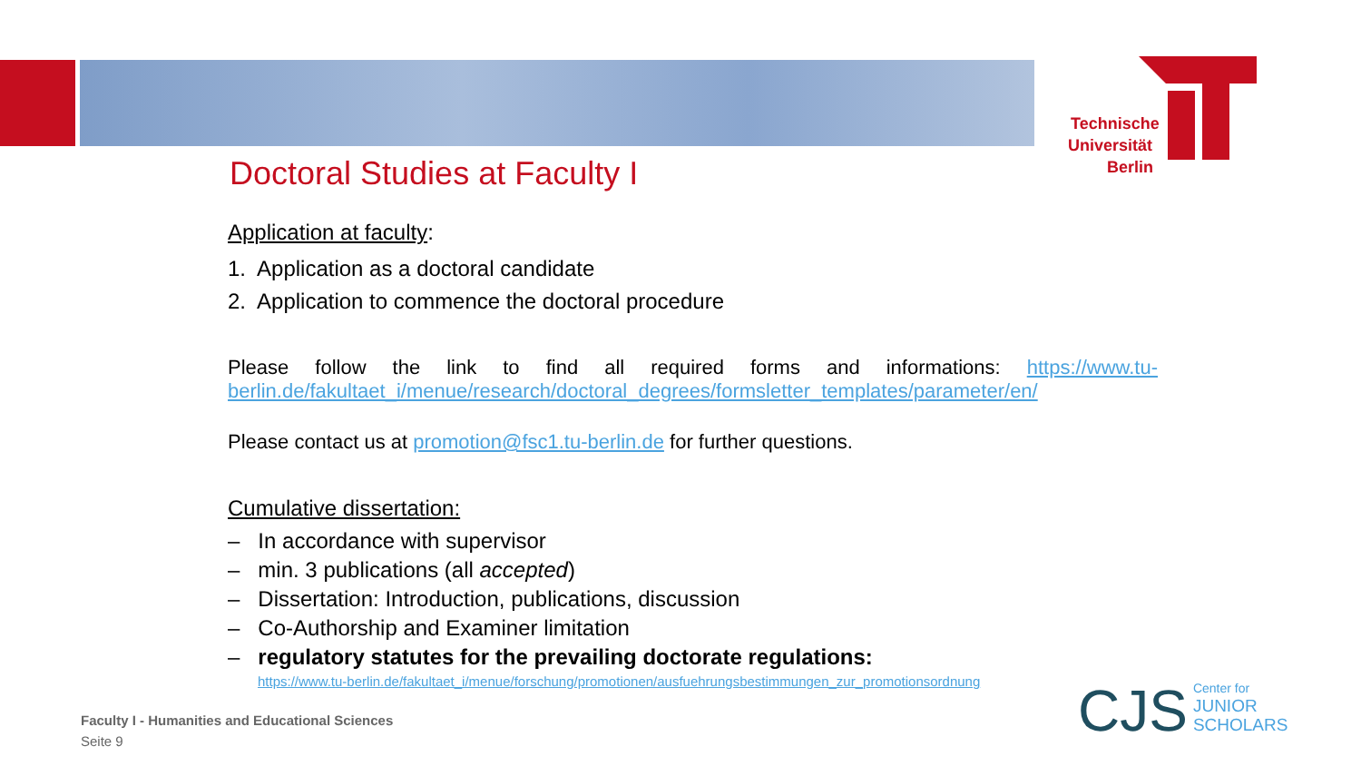Technische
Universität
Berlin
Doctoral Studies at Faculty I
Application at faculty:
1. Application as a doctoral candidate
2. Application to commence the doctoral procedure
Please follow the link to find all required forms and informations: https://www.tu-berlin.de/fakultaet_i/menue/research/doctoral_degrees/formsletter_templates/parameter/en/
Please contact us at promotion@fsc1.tu-berlin.de for further questions.
Cumulative dissertation:
– In accordance with supervisor
– min. 3 publications (all accepted)
– Dissertation: Introduction, publications, discussion
– Co-Authorship and Examiner limitation
– regulatory statutes for the prevailing doctorate regulations:
https://www.tu-berlin.de/fakultaet_i/menue/forschung/promotionen/ausfuehrungsbestimmungen_zur_promotionsordnung
Faculty I - Humanities and Educational Sciences
Seite 9
CJS Center for
JUNIOR
SCHOLARS